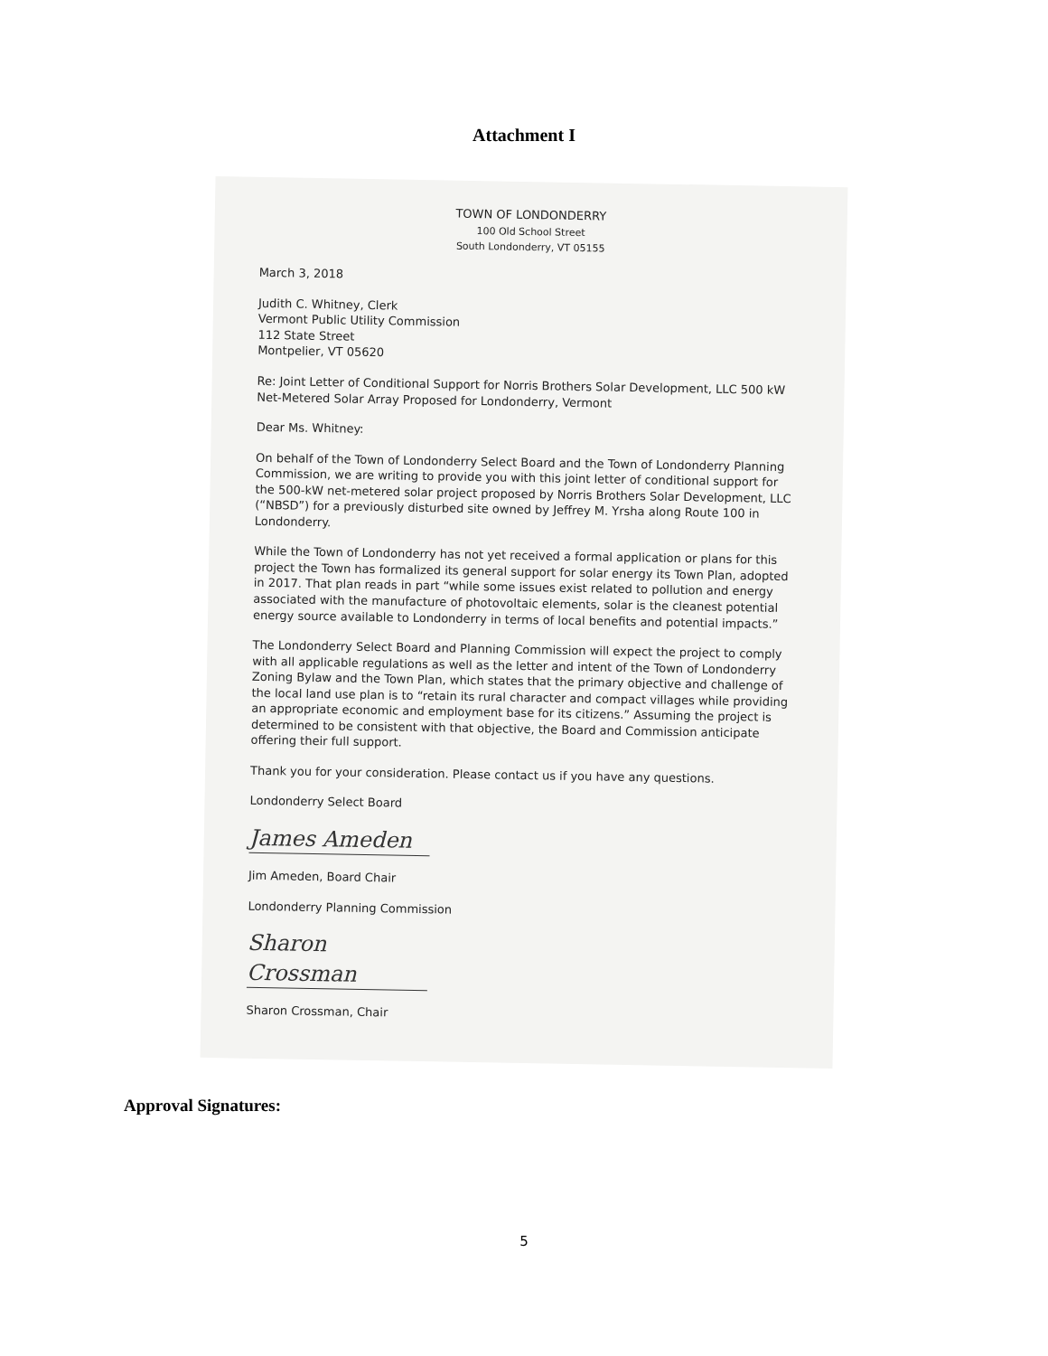Attachment I
TOWN OF LONDONDERRY
100 Old School Street
South Londonderry, VT 05155
March 3, 2018
Judith C. Whitney, Clerk
Vermont Public Utility Commission
112 State Street
Montpelier, VT 05620
Re: Joint Letter of Conditional Support for Norris Brothers Solar Development, LLC 500 kW Net-Metered Solar Array Proposed for Londonderry, Vermont
Dear Ms. Whitney:
On behalf of the Town of Londonderry Select Board and the Town of Londonderry Planning Commission, we are writing to provide you with this joint letter of conditional support for the 500-kW net-metered solar project proposed by Norris Brothers Solar Development, LLC (“NBSD”) for a previously disturbed site owned by Jeffrey M. Yrsha along Route 100 in Londonderry.
While the Town of Londonderry has not yet received a formal application or plans for this project the Town has formalized its general support for solar energy its Town Plan, adopted in 2017. That plan reads in part “while some issues exist related to pollution and energy associated with the manufacture of photovoltaic elements, solar is the cleanest potential energy source available to Londonderry in terms of local benefits and potential impacts.”
The Londonderry Select Board and Planning Commission will expect the project to comply with all applicable regulations as well as the letter and intent of the Town of Londonderry Zoning Bylaw and the Town Plan, which states that the primary objective and challenge of the local land use plan is to “retain its rural character and compact villages while providing an appropriate economic and employment base for its citizens.” Assuming the project is determined to be consistent with that objective, the Board and Commission anticipate offering their full support.
Thank you for your consideration. Please contact us if you have any questions.
Londonderry Select Board
James Ameden
Jim Ameden, Board Chair
Londonderry Planning Commission
Sharon Crossman
Sharon Crossman, Chair
Approval Signatures:
5